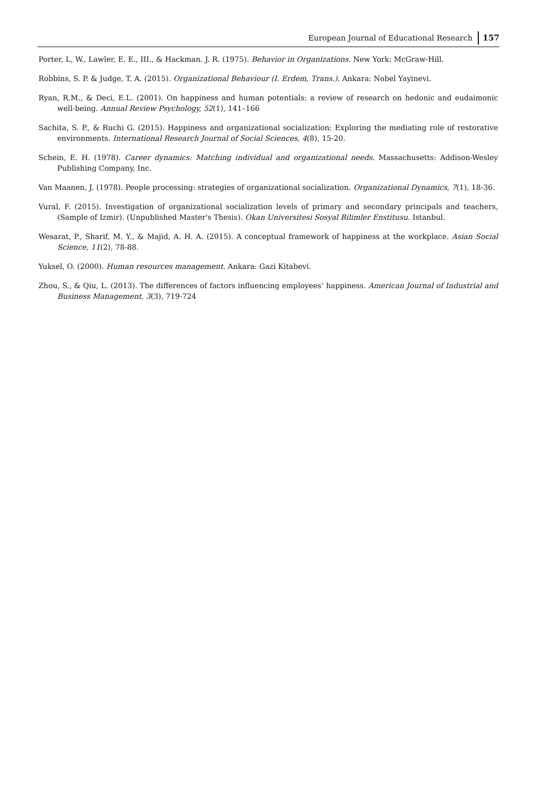European Journal of Educational Research 157
Porter, L, W., Lawler, E. E., III., & Hackman. J. R. (1975). Behavior in Organizations. New York: McGraw-Hill.
Robbins, S. P. & Judge, T. A. (2015). Organizational Behaviour (I. Erdem, Trans.). Ankara: Nobel Yayinevi.
Ryan, R.M., & Deci, E.L. (2001). On happiness and human potentials: a review of research on hedonic and eudaimonic well-being. Annual Review Psychology, 52(1), 141–166
Sachita, S. P., & Ruchi G. (2015). Happiness and organizational socialization: Exploring the mediating role of restorative environments. International Research Journal of Social Sciences, 4(8), 15-20.
Schein, E. H. (1978). Career dynamics: Matching individual and organizational needs. Massachusetts: Addison-Wesley Publishing Company, Inc.
Van Maanen, J. (1978). People processing: strategies of organizational socialization. Organizational Dynamics, 7(1), 18-36.
Vural, F. (2015). Investigation of organizational socialization levels of primary and secondary principals and teachers, (Sample of Izmir). (Unpublished Master's Thesis). Okan Universitesi Sosyal Bilimler Enstitusu. Istanbul.
Wesarat, P., Sharif, M. Y., & Majid, A. H. A. (2015). A conceptual framework of happiness at the workplace. Asian Social Science, 11(2), 78-88.
Yuksel, O. (2000). Human resources management. Ankara: Gazi Kitabevi.
Zhou, S., & Qiu, L. (2013). The differences of factors influencing employees’ happiness. American Journal of Industrial and Business Management, 3(3), 719-724